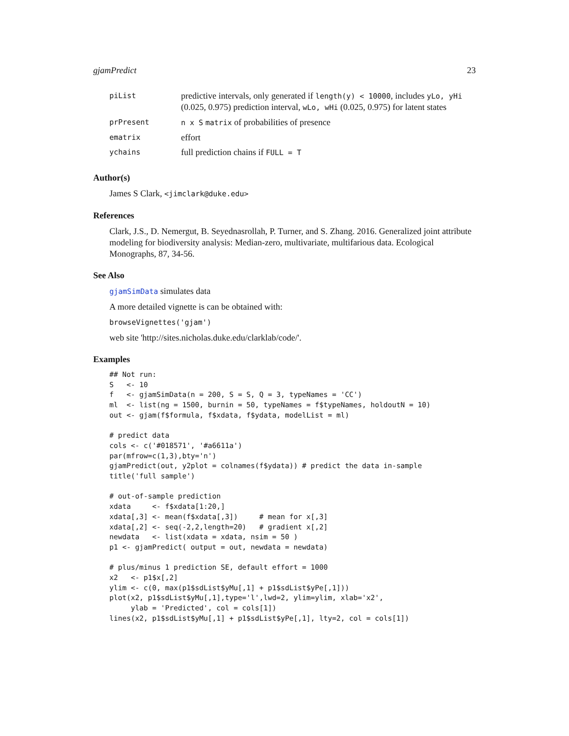gjamPredict 23
| piList | predictive intervals, only generated if length(y) < 10000 , includes yLo, yHi (0.025, 0.975) prediction interval, wLo, wHi (0.025, 0.975) for latent states |
| prPresent | n x S matrix of probabilities of presence |
| ematrix | effort |
| ychains | full prediction chains if FULL = T |
Author(s)
James S Clark, <jimclark@duke.edu>
References
Clark, J.S., D. Nemergut, B. Seyednasrollah, P. Turner, and S. Zhang. 2016. Generalized joint attribute modeling for biodiversity analysis: Median-zero, multivariate, multifarious data. Ecological Monographs, 87, 34-56.
See Also
gjamSimData simulates data
A more detailed vignette is can be obtained with:
browseVignettes('gjam')
web site 'http://sites.nicholas.duke.edu/clarklab/code/'.
Examples
## Not run:
S   <- 10
f   <- gjamSimData(n = 200, S = S, Q = 3, typeNames = 'CC')
ml  <- list(ng = 1500, burnin = 50, typeNames = f$typeNames, holdoutN = 10)
out <- gjam(f$formula, f$xdata, f$ydata, modelList = ml)

# predict data
cols <- c('#018571', '#a6611a')
par(mfrow=c(1,3),bty='n')
gjamPredict(out, y2plot = colnames(f$ydata)) # predict the data in-sample
title('full sample')

# out-of-sample prediction
xdata     <- f$xdata[1:20,]
xdata[,3] <- mean(f$xdata[,3])     # mean for x[,3]
xdata[,2] <- seq(-2,2,length=20)   # gradient x[,2]
newdata   <- list(xdata = xdata, nsim = 50 )
p1 <- gjamPredict( output = out, newdata = newdata)

# plus/minus 1 prediction SE, default effort = 1000
x2   <- p1$x[,2]
ylim <- c(0, max(p1$sdList$yMu[,1] + p1$sdList$yPe[,1]))
plot(x2, p1$sdList$yMu[,1],type='l',lwd=2, ylim=ylim, xlab='x2',
     ylab = 'Predicted', col = cols[1])
lines(x2, p1$sdList$yMu[,1] + p1$sdList$yPe[,1], lty=2, col = cols[1])